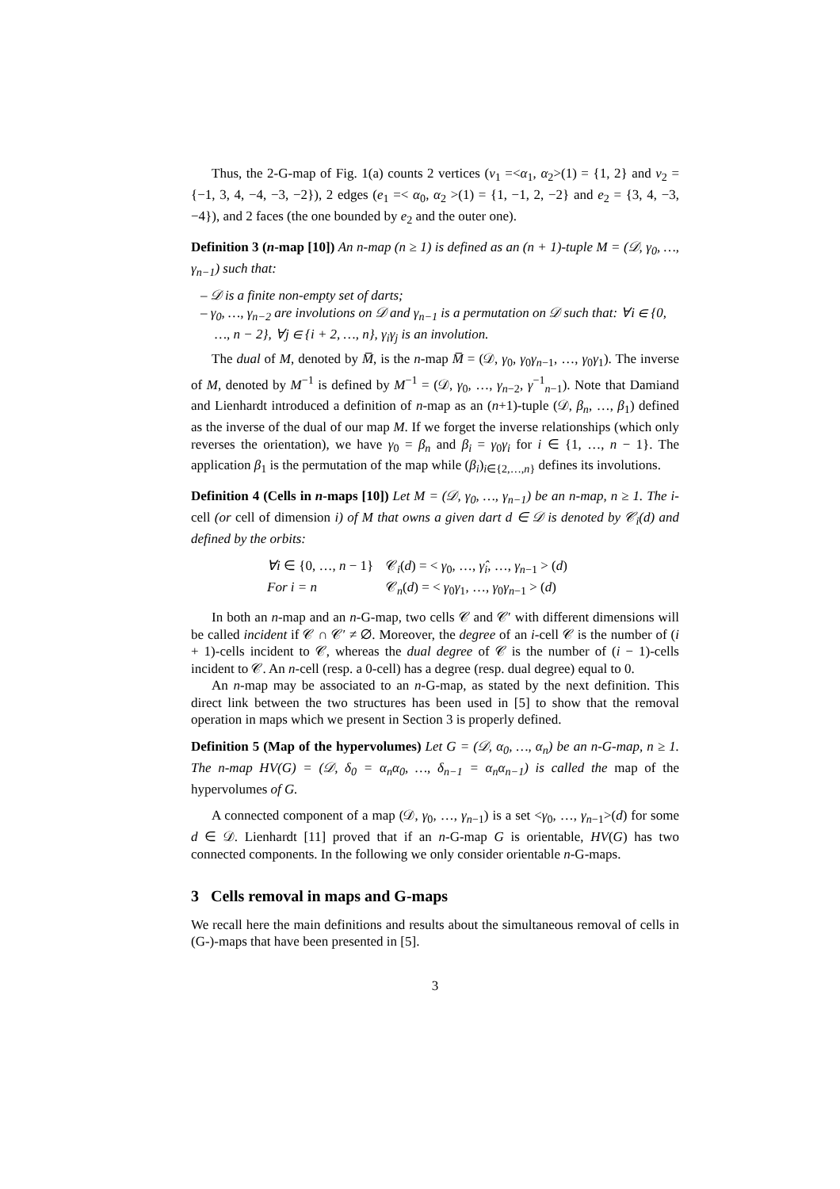Thus, the 2-G-map of Fig. 1(a) counts 2 vertices (v<sub>1</sub> =<α<sub>1</sub>, α<sub>2</sub>>(1) = {1, 2} and v<sub>2</sub> = {−1, 3, 4, −4, −3, −2}), 2 edges (e<sub>1</sub> =< α<sub>0</sub>, α<sub>2</sub> >(1) = {1, −1, 2, −2} and e<sub>2</sub> = {3, 4, −3, −4}), and 2 faces (the one bounded by e<sub>2</sub> and the outer one).
Definition 3 (n-map [10]) An n-map (n ≥ 1) is defined as an (n + 1)-tuple M = (𝒟, γ<sub>0</sub>, …, γ<sub>n−1</sub>) such that:
– 𝒟 is a finite non-empty set of darts;
– γ<sub>0</sub>, …, γ<sub>n−2</sub> are involutions on 𝒟 and γ<sub>n−1</sub> is a permutation on 𝒟 such that: ∀i ∈ {0, …, n − 2}, ∀j ∈ {i + 2, …, n}, γ<sub>i</sub>γ<sub>j</sub> is an involution.
The dual of M, denoted by M̅, is the n-map M̅ = (𝒟, γ<sub>0</sub>, γ<sub>0</sub>γ<sub>n−1</sub>, …, γ<sub>0</sub>γ<sub>1</sub>). The inverse of M, denoted by M<sup>−1</sup> is defined by M<sup>−1</sup> = (𝒟, γ<sub>0</sub>, …, γ<sub>n−2</sub>, γ<sup>−1</sup><sub>n−1</sub>). Note that Damiand and Lienhardt introduced a definition of n-map as an (n+1)-tuple (𝒟, β<sub>n</sub>, …, β<sub>1</sub>) defined as the inverse of the dual of our map M. If we forget the inverse relationships (which only reverses the orientation), we have γ<sub>0</sub> = β<sub>n</sub> and β<sub>i</sub> = γ<sub>0</sub>γ<sub>i</sub> for i ∈ {1, …, n − 1}. The application β<sub>1</sub> is the permutation of the map while (β<sub>i</sub>)<sub>i∈{2,…,n}</sub> defines its involutions.
Definition 4 (Cells in n-maps [10]) Let M = (𝒟, γ<sub>0</sub>, …, γ<sub>n−1</sub>) be an n-map, n ≥ 1. The i-cell (or cell of dimension i) of M that owns a given dart d ∈ 𝒟 is denoted by 𝒞<sub>i</sub>(d) and defined by the orbits:
∀i ∈ {0, …, n − 1} 𝒞<sub>i</sub>(d) = < γ<sub>0</sub>, …, γ̂<sub>i</sub>, …, γ<sub>n−1</sub> > (d) For i = n 𝒞<sub>n</sub>(d) = < γ<sub>0</sub>γ<sub>1</sub>, …, γ<sub>0</sub>γ<sub>n−1</sub> > (d)
In both an n-map and an n-G-map, two cells 𝒞 and 𝒞′ with different dimensions will be called incident if 𝒞 ∩ 𝒞′ ≠ ∅. Moreover, the degree of an i-cell 𝒞 is the number of (i + 1)-cells incident to 𝒞, whereas the dual degree of 𝒞 is the number of (i − 1)-cells incident to 𝒞. An n-cell (resp. a 0-cell) has a degree (resp. dual degree) equal to 0.
An n-map may be associated to an n-G-map, as stated by the next definition. This direct link between the two structures has been used in [5] to show that the removal operation in maps which we present in Section 3 is properly defined.
Definition 5 (Map of the hypervolumes) Let G = (𝒟, α<sub>0</sub>, …, α<sub>n</sub>) be an n-G-map, n ≥ 1. The n-map HV(G) = (𝒟, δ<sub>0</sub> = α<sub>n</sub>α<sub>0</sub>, …, δ<sub>n−1</sub> = α<sub>n</sub>α<sub>n−1</sub>) is called the map of the hypervolumes of G.
A connected component of a map (𝒟, γ<sub>0</sub>, …, γ<sub>n−1</sub>) is a set <γ<sub>0</sub>, …, γ<sub>n−1</sub>>(d) for some d ∈ 𝒟. Lienhardt [11] proved that if an n-G-map G is orientable, HV(G) has two connected components. In the following we only consider orientable n-G-maps.
3 Cells removal in maps and G-maps
We recall here the main definitions and results about the simultaneous removal of cells in (G-)-maps that have been presented in [5].
3